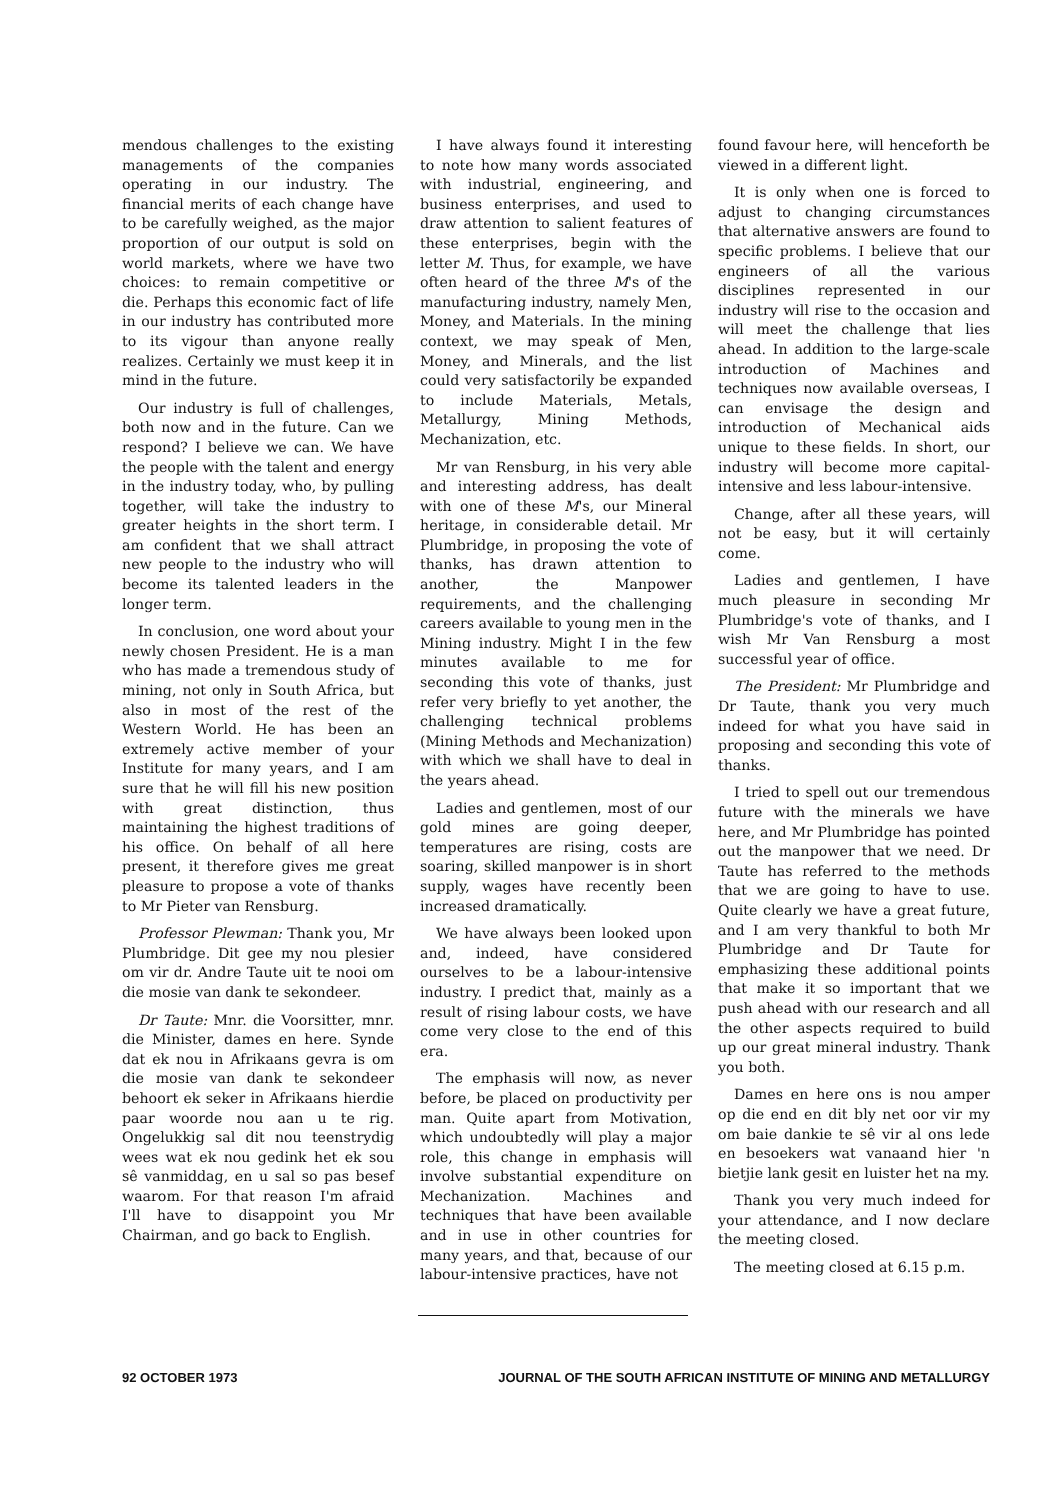mendous challenges to the existing managements of the companies operating in our industry. The financial merits of each change have to be carefully weighed, as the major proportion of our output is sold on world markets, where we have two choices: to remain competitive or die. Perhaps this economic fact of life in our industry has contributed more to its vigour than anyone really realizes. Certainly we must keep it in mind in the future.
Our industry is full of challenges, both now and in the future. Can we respond? I believe we can. We have the people with the talent and energy in the industry today, who, by pulling together, will take the industry to greater heights in the short term. I am confident that we shall attract new people to the industry who will become its talented leaders in the longer term.
In conclusion, one word about your newly chosen President. He is a man who has made a tremendous study of mining, not only in South Africa, but also in most of the rest of the Western World. He has been an extremely active member of your Institute for many years, and I am sure that he will fill his new position with great distinction, thus maintaining the highest traditions of his office. On behalf of all here present, it therefore gives me great pleasure to propose a vote of thanks to Mr Pieter van Rensburg.
Professor Plewman: Thank you, Mr Plumbridge. Dit gee my nou plesier om vir dr. Andre Taute uit te nooi om die mosie van dank te sekondeer.
Dr Taute: Mnr. die Voorsitter, mnr. die Minister, dames en here. Synde dat ek nou in Afrikaans gevra is om die mosie van dank te sekondeer behoort ek seker in Afrikaans hierdie paar woorde nou aan u te rig. Ongelukkig sal dit nou teenstrydig wees wat ek nou gedink het ek sou sê vanmiddag, en u sal so pas besef waarom. For that reason I'm afraid I'll have to disappoint you Mr Chairman, and go back to English.
I have always found it interesting to note how many words associated with industrial, engineering, and business enterprises, and used to draw attention to salient features of these enterprises, begin with the letter M. Thus, for example, we have often heard of the three M's of the manufacturing industry, namely Men, Money, and Materials. In the mining context, we may speak of Men, Money, and Minerals, and the list could very satisfactorily be expanded to include Materials, Metals, Metallurgy, Mining Methods, Mechanization, etc.
Mr van Rensburg, in his very able and interesting address, has dealt with one of these M's, our Mineral heritage, in considerable detail. Mr Plumbridge, in proposing the vote of thanks, has drawn attention to another, the Manpower requirements, and the challenging careers available to young men in the Mining industry. Might I in the few minutes available to me for seconding this vote of thanks, just refer very briefly to yet another, the challenging technical problems (Mining Methods and Mechanization) with which we shall have to deal in the years ahead.
Ladies and gentlemen, most of our gold mines are going deeper, temperatures are rising, costs are soaring, skilled manpower is in short supply, wages have recently been increased dramatically.
We have always been looked upon and, indeed, have considered ourselves to be a labour-intensive industry. I predict that, mainly as a result of rising labour costs, we have come very close to the end of this era.
The emphasis will now, as never before, be placed on productivity per man. Quite apart from Motivation, which undoubtedly will play a major role, this change in emphasis will involve substantial expenditure on Mechanization. Machines and techniques that have been available and in use in other countries for many years, and that, because of our labour-intensive practices, have not
found favour here, will henceforth be viewed in a different light.
It is only when one is forced to adjust to changing circumstances that alternative answers are found to specific problems. I believe that our engineers of all the various disciplines represented in our industry will rise to the occasion and will meet the challenge that lies ahead. In addition to the large-scale introduction of Machines and techniques now available overseas, I can envisage the design and introduction of Mechanical aids unique to these fields. In short, our industry will become more capital-intensive and less labour-intensive.
Change, after all these years, will not be easy, but it will certainly come.
Ladies and gentlemen, I have much pleasure in seconding Mr Plumbridge's vote of thanks, and I wish Mr Van Rensburg a most successful year of office.
The President: Mr Plumbridge and Dr Taute, thank you very much indeed for what you have said in proposing and seconding this vote of thanks.
I tried to spell out our tremendous future with the minerals we have here, and Mr Plumbridge has pointed out the manpower that we need. Dr Taute has referred to the methods that we are going to have to use. Quite clearly we have a great future, and I am very thankful to both Mr Plumbridge and Dr Taute for emphasizing these additional points that make it so important that we push ahead with our research and all the other aspects required to build up our great mineral industry. Thank you both.
Dames en here ons is nou amper op die end en dit bly net oor vir my om baie dankie te sê vir al ons lede en besoekers wat vanaand hier 'n bietjie lank gesit en luister het na my.
Thank you very much indeed for your attendance, and I now declare the meeting closed.
The meeting closed at 6.15 p.m.
92 OCTOBER 1973 JOURNAL OF THE SOUTH AFRICAN INSTITUTE OF MINING AND METALLURGY